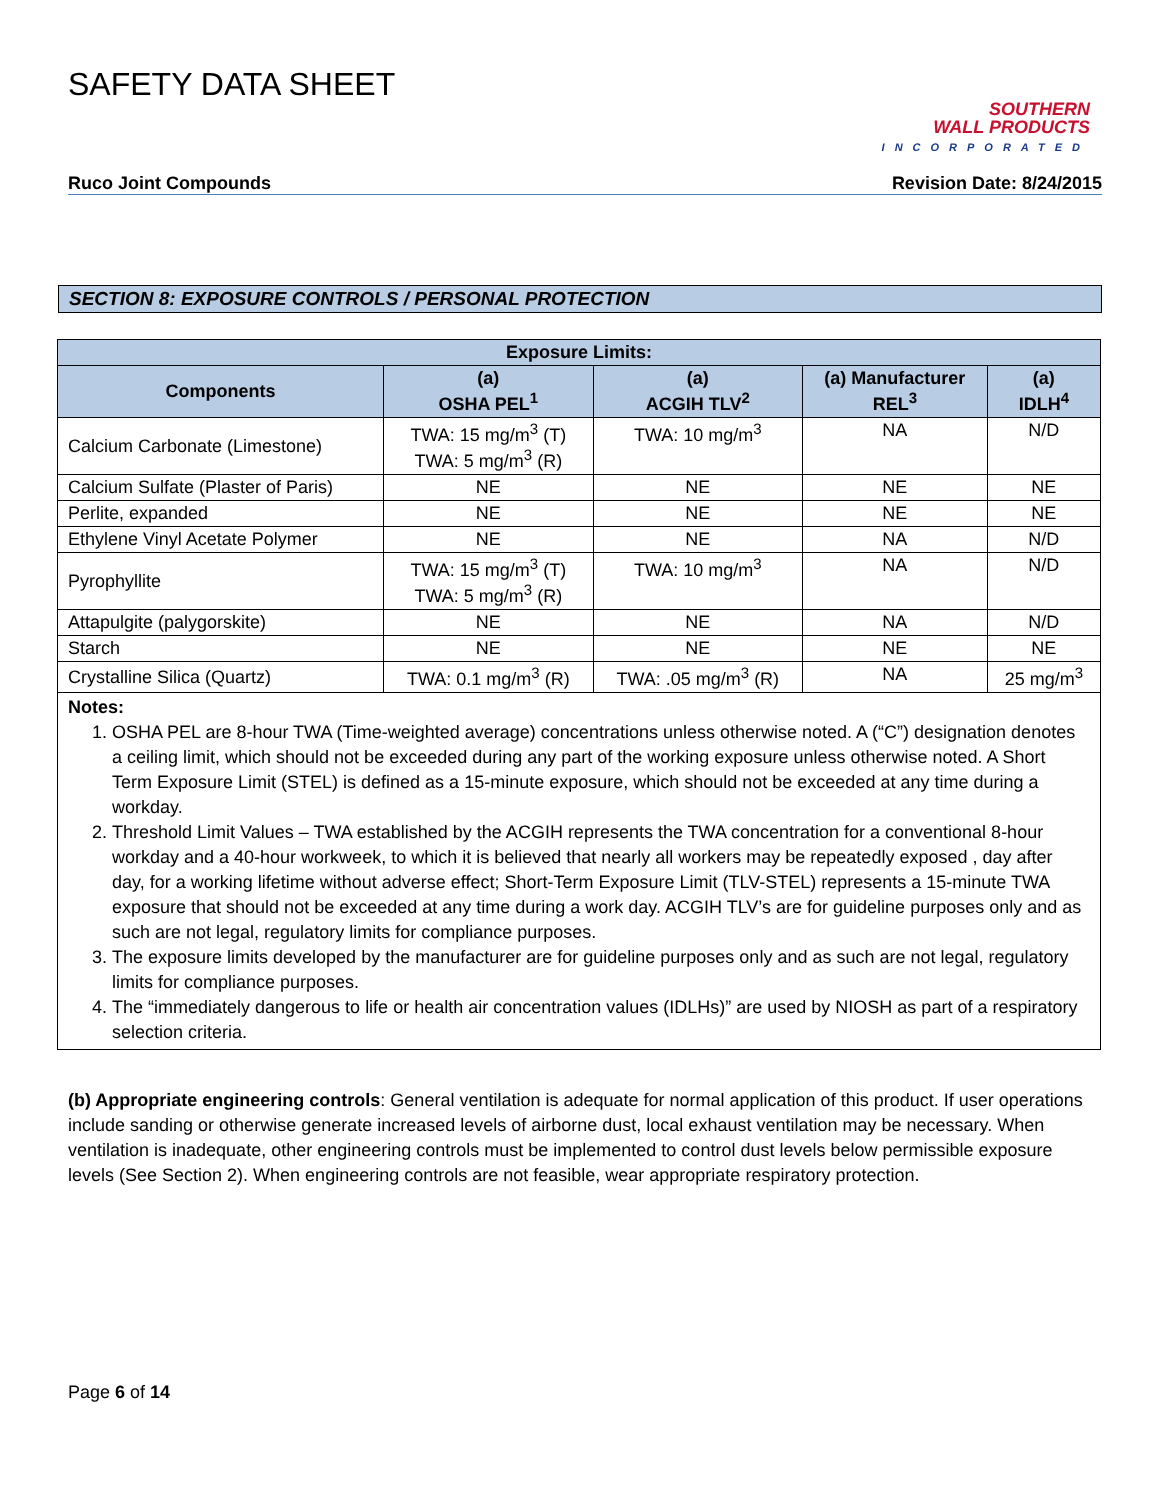SAFETY DATA SHEET
SOUTHERN
WALL PRODUCTS
INCORPORATED
Ruco Joint Compounds Revision Date: 8/24/2015
SECTION 8: EXPOSURE CONTROLS / PERSONAL PROTECTION
| Exposure Limits: | | | | |
| --- | --- | --- | --- | --- |
| Components | (a) OSHA PEL<sup>1</sup> | (a) ACGIH TLV<sup>2</sup> | (a) Manufacturer REL<sup>3</sup> | (a) IDLH<sup>4</sup> |
| Calcium Carbonate (Limestone) | TWA: 15 mg/m<sup>3</sup> (T) TWA: 5 mg/m<sup>3</sup> (R) | TWA: 10 mg/m<sup>3</sup> | NA | N/D |
| Calcium Sulfate (Plaster of Paris) | NE | NE | NE | NE |
| Perlite, expanded | NE | NE | NE | NE |
| Ethylene Vinyl Acetate Polymer | NE | NE | NA | N/D |
| Pyrophyllite | TWA: 15 mg/m<sup>3</sup> (T) TWA: 5 mg/m<sup>3</sup> (R) | TWA: 10 mg/m<sup>3</sup> | NA | N/D |
| Attapulgite (palygorskite) | NE | NE | NA | N/D |
| Starch | NE | NE | NE | NE |
| Crystalline Silica (Quartz) | TWA: 0.1 mg/m<sup>3</sup> (R) | TWA: .05 mg/m<sup>3</sup> (R) | NA | 25 mg/m<sup>3</sup> |
Notes:
1. OSHA PEL are 8-hour TWA (Time-weighted average) concentrations unless otherwise noted. A (“C”) designation denotes a ceiling limit, which should not be exceeded during any part of the working exposure unless otherwise noted. A Short Term Exposure Limit (STEL) is defined as a 15-minute exposure, which should not be exceeded at any time during a workday.
2. Threshold Limit Values – TWA established by the ACGIH represents the TWA concentration for a conventional 8-hour workday and a 40-hour workweek, to which it is believed that nearly all workers may be repeatedly exposed , day after day, for a working lifetime without adverse effect; Short-Term Exposure Limit (TLV-STEL) represents a 15-minute TWA exposure that should not be exceeded at any time during a work day. ACGIH TLV’s are for guideline purposes only and as such are not legal, regulatory limits for compliance purposes.
3. The exposure limits developed by the manufacturer are for guideline purposes only and as such are not legal, regulatory limits for compliance purposes.
4. The “immediately dangerous to life or health air concentration values (IDLHs)” are used by NIOSH as part of a respiratory selection criteria.
(b) Appropriate engineering controls: General ventilation is adequate for normal application of this product. If user operations include sanding or otherwise generate increased levels of airborne dust, local exhaust ventilation may be necessary. When ventilation is inadequate, other engineering controls must be implemented to control dust levels below permissible exposure levels (See Section 2). When engineering controls are not feasible, wear appropriate respiratory protection.
Page 6 of 14